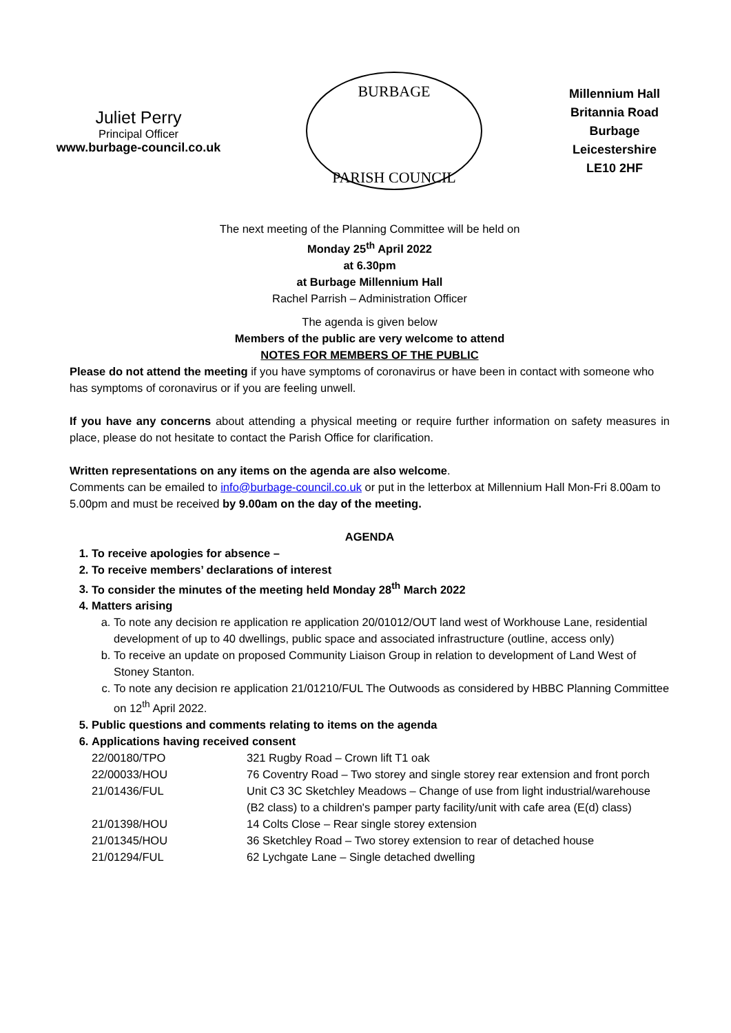Juliet Perry
Principal Officer
www.burbage-council.co.uk
BURBAGE
PARISH COUNCIL
Millennium Hall
Britannia Road
Burbage
Leicestershire
LE10 2HF
The next meeting of the Planning Committee will be held on
Monday 25<sup>th</sup> April 2022
at 6.30pm
at Burbage Millennium Hall
Rachel Parrish – Administration Officer
The agenda is given below
Members of the public are very welcome to attend
NOTES FOR MEMBERS OF THE PUBLIC
Please do not attend the meeting if you have symptoms of coronavirus or have been in contact with someone who has symptoms of coronavirus or if you are feeling unwell.
If you have any concerns about attending a physical meeting or require further information on safety measures in place, please do not hesitate to contact the Parish Office for clarification.
Written representations on any items on the agenda are also welcome.
Comments can be emailed to info@burbage-council.co.uk or put in the letterbox at Millennium Hall Mon-Fri 8.00am to 5.00pm and must be received by 9.00am on the day of the meeting.
AGENDA
1. To receive apologies for absence –
2. To receive members’ declarations of interest
3. To consider the minutes of the meeting held Monday 28<sup>th</sup> March 2022
4. Matters arising
a. To note any decision re application re application 20/01012/OUT land west of Workhouse Lane, residential development of up to 40 dwellings, public space and associated infrastructure (outline, access only)
b. To receive an update on proposed Community Liaison Group in relation to development of Land West of Stoney Stanton.
c. To note any decision re application 21/01210/FUL The Outwoods as considered by HBBC Planning Committee on 12<sup>th</sup> April 2022.
5. Public questions and comments relating to items on the agenda
6. Applications having received consent
| 22/00180/TPO | 321 Rugby Road – Crown lift T1 oak |
| 22/00033/HOU | 76 Coventry Road – Two storey and single storey rear extension and front porch |
| 21/01436/FUL | Unit C3 3C Sketchley Meadows – Change of use from light industrial/warehouse (B2 class) to a children's pamper party facility/unit with cafe area (E(d) class) |
| 21/01398/HOU | 14 Colts Close – Rear single storey extension |
| 21/01345/HOU | 36 Sketchley Road – Two storey extension to rear of detached house |
| 21/01294/FUL | 62 Lychgate Lane – Single detached dwelling |